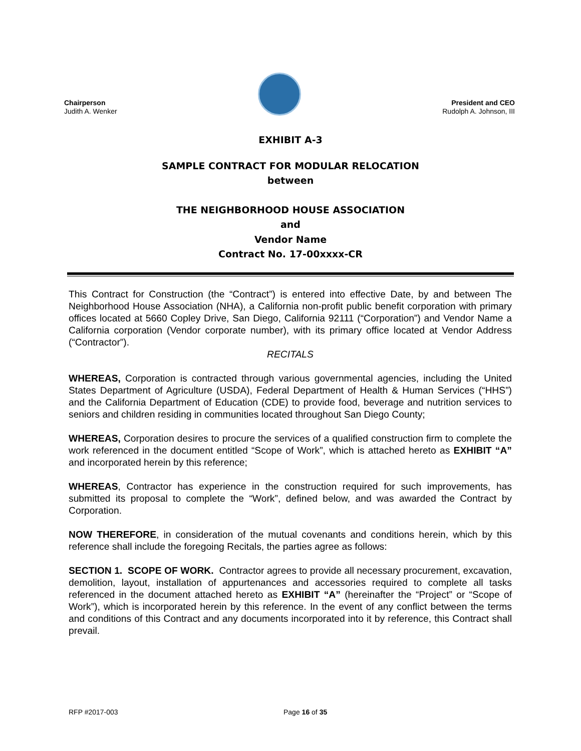Chairperson
Judith A. Wenker
President and CEO
Rudolph A. Johnson, III
EXHIBIT A-3
SAMPLE CONTRACT FOR MODULAR RELOCATION
between
THE NEIGHBORHOOD HOUSE ASSOCIATION
and
Vendor Name
Contract No. 17-00xxxx-CR
This Contract for Construction (the “Contract”) is entered into effective Date, by and between The Neighborhood House Association (NHA), a California non-profit public benefit corporation with primary offices located at 5660 Copley Drive, San Diego, California 92111 (“Corporation”) and Vendor Name a California corporation (Vendor corporate number), with its primary office located at Vendor Address (“Contractor”).
RECITALS
WHEREAS, Corporation is contracted through various governmental agencies, including the United States Department of Agriculture (USDA), Federal Department of Health & Human Services (“HHS”) and the California Department of Education (CDE) to provide food, beverage and nutrition services to seniors and children residing in communities located throughout San Diego County;
WHEREAS, Corporation desires to procure the services of a qualified construction firm to complete the work referenced in the document entitled “Scope of Work”, which is attached hereto as EXHIBIT “A” and incorporated herein by this reference;
WHEREAS, Contractor has experience in the construction required for such improvements, has submitted its proposal to complete the “Work”, defined below, and was awarded the Contract by Corporation.
NOW THEREFORE, in consideration of the mutual covenants and conditions herein, which by this reference shall include the foregoing Recitals, the parties agree as follows:
SECTION 1. SCOPE OF WORK. Contractor agrees to provide all necessary procurement, excavation, demolition, layout, installation of appurtenances and accessories required to complete all tasks referenced in the document attached hereto as EXHIBIT “A” (hereinafter the “Project” or “Scope of Work”), which is incorporated herein by this reference. In the event of any conflict between the terms and conditions of this Contract and any documents incorporated into it by reference, this Contract shall prevail.
RFP #2017-003 Page 16 of 35